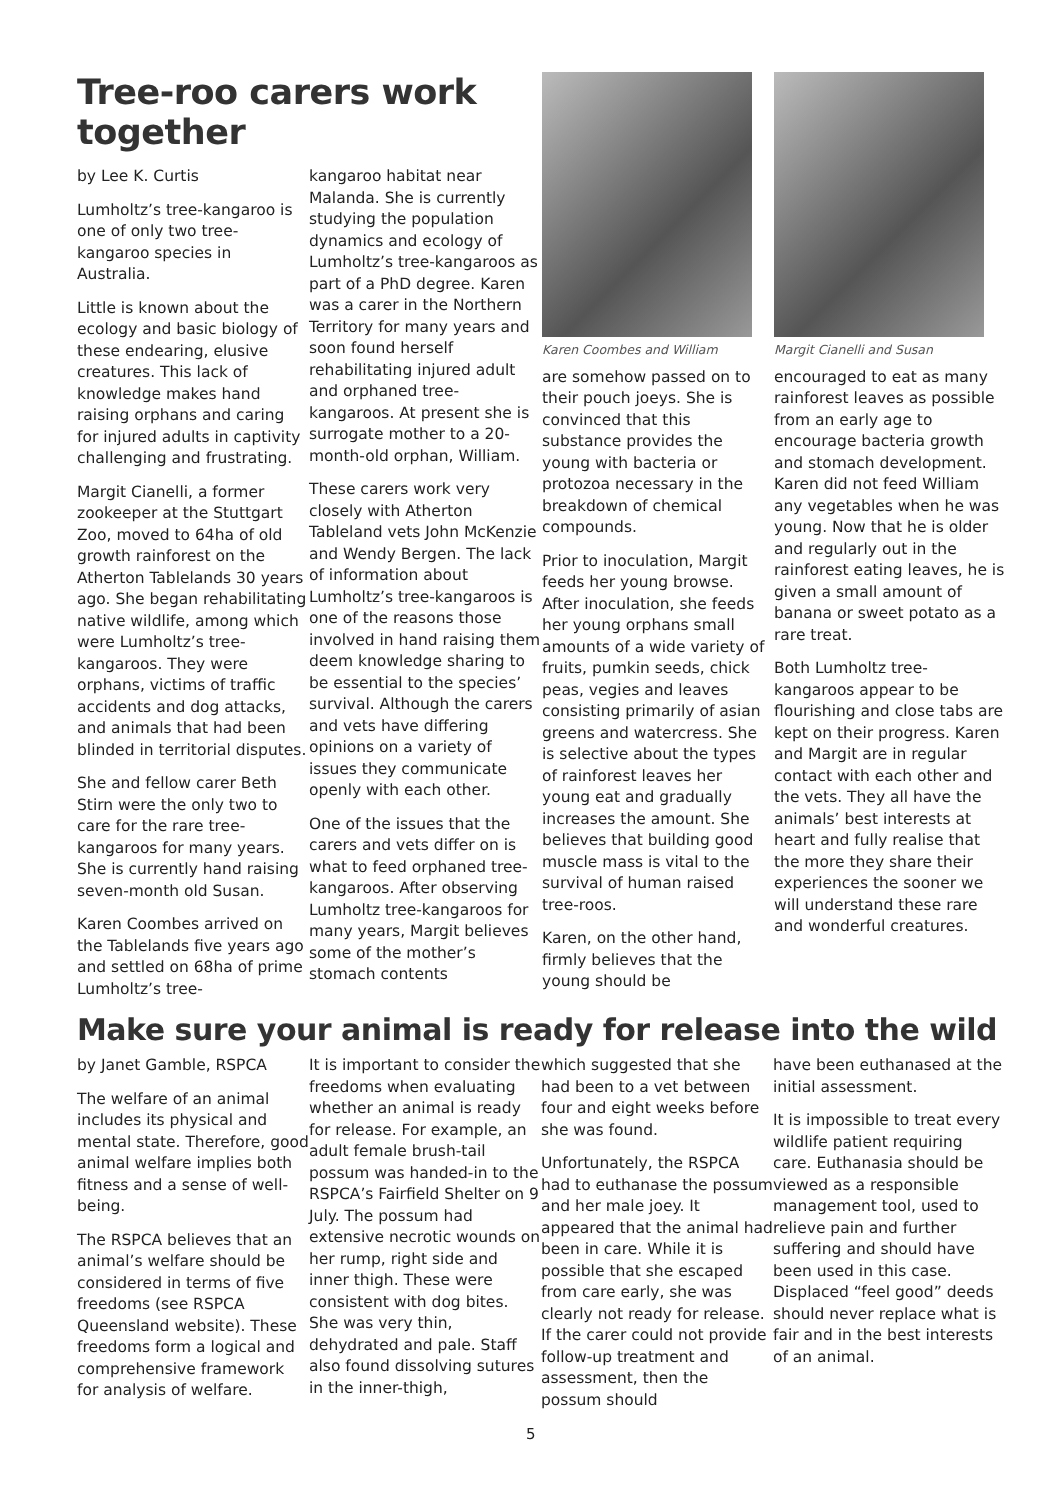Tree-roo carers work together
by Lee K. Curtis
Lumholtz’s tree-kangaroo is one of only two tree-kangaroo species in Australia.
Little is known about the ecology and basic biology of these endearing, elusive creatures. This lack of knowledge makes hand raising orphans and caring for injured adults in captivity challenging and frustrating.
Margit Cianelli, a former zookeeper at the Stuttgart Zoo, moved to 64ha of old growth rainforest on the Atherton Tablelands 30 years ago. She began rehabilitating native wildlife, among which were Lumholtz’s tree-kangaroos. They were orphans, victims of traffic accidents and dog attacks, and animals that had been blinded in territorial disputes.
She and fellow carer Beth Stirn were the only two to care for the rare tree-kangaroos for many years. She is currently hand raising seven-month old Susan.
Karen Coombes arrived on the Tablelands five years ago and settled on 68ha of prime Lumholtz’s tree-
kangaroo habitat near Malanda. She is currently studying the population dynamics and ecology of Lumholtz’s tree-kangaroos as part of a PhD degree. Karen was a carer in the Northern Territory for many years and soon found herself rehabilitating injured adult and orphaned tree-kangaroos. At present she is surrogate mother to a 20-month-old orphan, William.
These carers work very closely with Atherton Tableland vets John McKenzie and Wendy Bergen. The lack of information about Lumholtz’s tree-kangaroos is one of the reasons those involved in hand raising them deem knowledge sharing to be essential to the species’ survival. Although the carers and vets have differing opinions on a variety of issues they communicate openly with each other.
One of the issues that the carers and vets differ on is what to feed orphaned tree-kangaroos. After observing Lumholtz tree-kangaroos for many years, Margit believes some of the mother’s stomach contents
Karen Coombes and William
are somehow passed on to their pouch joeys. She is convinced that this substance provides the young with bacteria or protozoa necessary in the breakdown of chemical compounds.
Prior to inoculation, Margit feeds her young browse. After inoculation, she feeds her young orphans small amounts of a wide variety of fruits, pumkin seeds, chick peas, vegies and leaves consisting primarily of asian greens and watercress. She is selective about the types of rainforest leaves her young eat and gradually increases the amount. She believes that building good muscle mass is vital to the survival of human raised tree-roos.
Karen, on the other hand, firmly believes that the young should be
Margit Cianelli and Susan
encouraged to eat as many rainforest leaves as possible from an early age to encourage bacteria growth and stomach development. Karen did not feed William any vegetables when he was young. Now that he is older and regularly out in the rainforest eating leaves, he is given a small amount of banana or sweet potato as a rare treat.
Both Lumholtz tree-kangaroos appear to be flourishing and close tabs are kept on their progress. Karen and Margit are in regular contact with each other and the vets. They all have the animals’ best interests at heart and fully realise that the more they share their experiences the sooner we will understand these rare and wonderful creatures.
Make sure your animal is ready for release into the wild
by Janet Gamble, RSPCA
The welfare of an animal includes its physical and mental state. Therefore, good animal welfare implies both fitness and a sense of well-being.
The RSPCA believes that an animal’s welfare should be considered in terms of five freedoms (see RSPCA Queensland website). These freedoms form a logical and comprehensive framework for analysis of welfare.
It is important to consider the freedoms when evaluating whether an animal is ready for release. For example, an adult female brush-tail possum was handed-in to the RSPCA’s Fairfield Shelter on 9 July. The possum had extensive necrotic wounds on her rump, right side and inner thigh. These were consistent with dog bites. She was very thin, dehydrated and pale. Staff also found dissolving sutures in the inner-thigh,
which suggested that she had been to a vet between four and eight weeks before she was found.
Unfortunately, the RSPCA had to euthanase the possum and her male joey. It appeared that the animal had been in care. While it is possible that she escaped from care early, she was clearly not ready for release. If the carer could not provide follow-up treatment and assessment, then the possum should
have been euthanased at the initial assessment.
It is impossible to treat every wildlife patient requiring care. Euthanasia should be viewed as a responsible management tool, used to relieve pain and further suffering and should have been used in this case. Displaced “feel good” deeds should never replace what is fair and in the best interests of an animal.
5